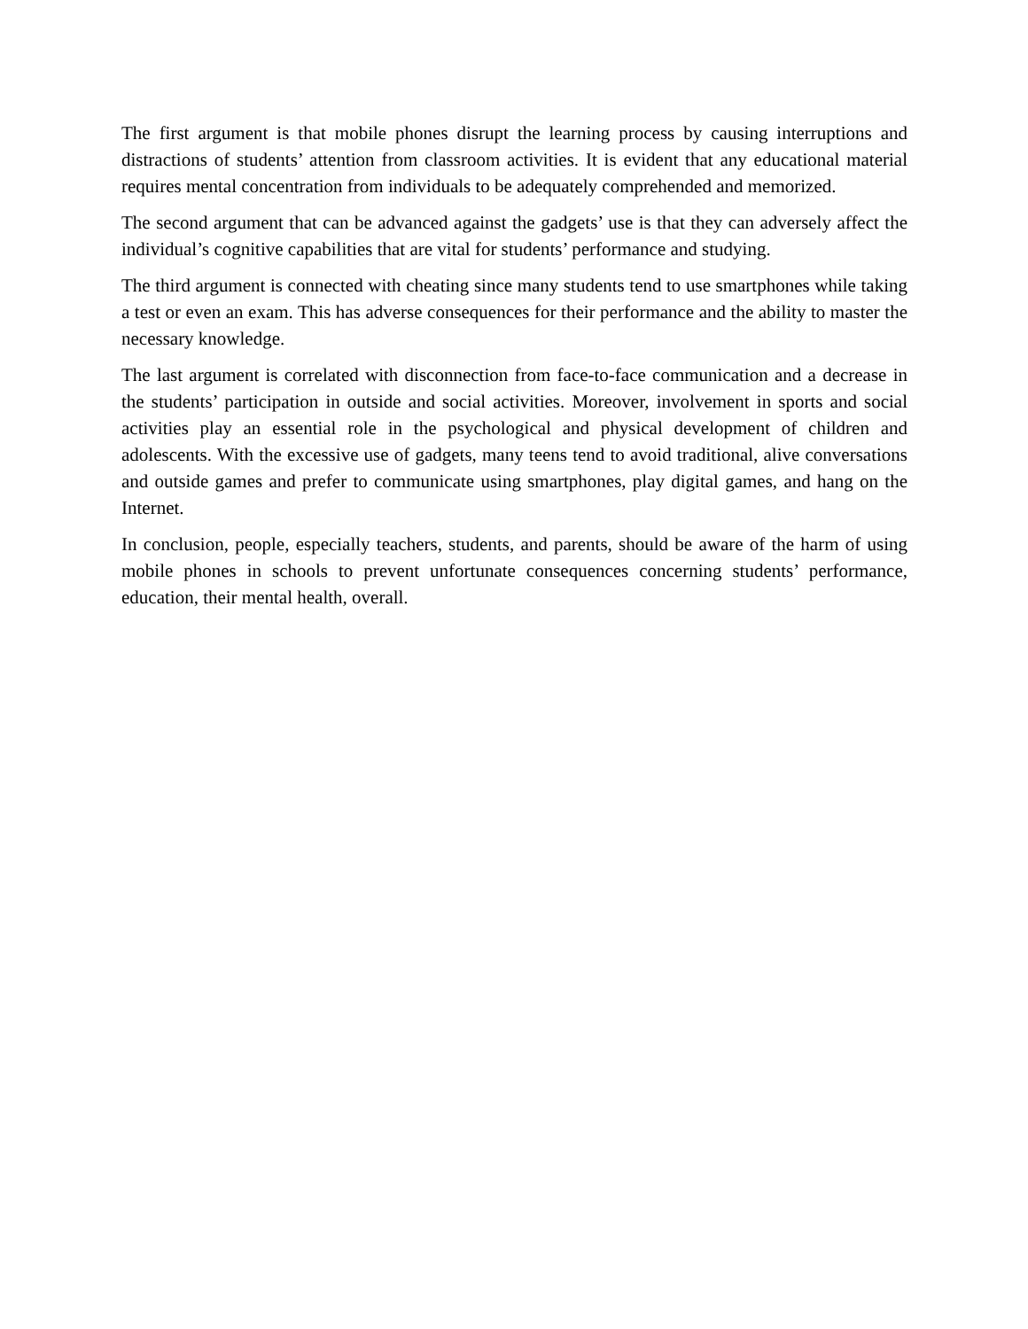The first argument is that mobile phones disrupt the learning process by causing interruptions and distractions of students’ attention from classroom activities. It is evident that any educational material requires mental concentration from individuals to be adequately comprehended and memorized.
The second argument that can be advanced against the gadgets’ use is that they can adversely affect the individual’s cognitive capabilities that are vital for students’ performance and studying.
The third argument is connected with cheating since many students tend to use smartphones while taking a test or even an exam. This has adverse consequences for their performance and the ability to master the necessary knowledge.
The last argument is correlated with disconnection from face-to-face communication and a decrease in the students’ participation in outside and social activities. Moreover, involvement in sports and social activities play an essential role in the psychological and physical development of children and adolescents. With the excessive use of gadgets, many teens tend to avoid traditional, alive conversations and outside games and prefer to communicate using smartphones, play digital games, and hang on the Internet.
In conclusion, people, especially teachers, students, and parents, should be aware of the harm of using mobile phones in schools to prevent unfortunate consequences concerning students’ performance, education, their mental health, overall.